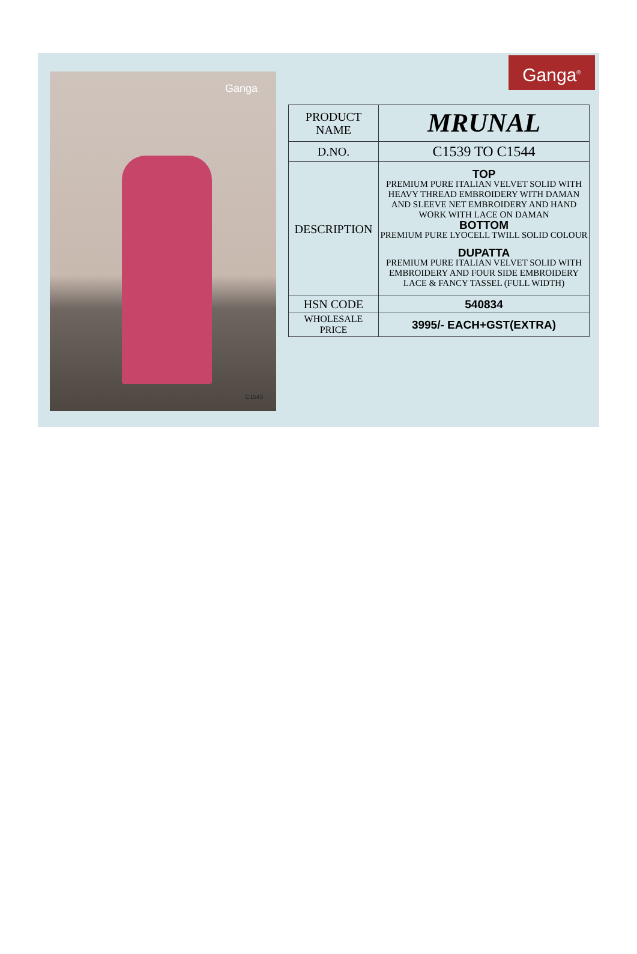Ganga
C1543
Ganga<sup>®</sup>
| PRODUCT NAME | MRUNAL |
| D.NO. | C1539 TO C1544 |
| DESCRIPTION | TOP PREMIUM PURE ITALIAN VELVET SOLID WITH HEAVY THREAD EMBROIDERY WITH DAMAN AND SLEEVE NET EMBROIDERY AND HAND WORK WITH LACE ON DAMAN BOTTOM PREMIUM PURE LYOCELL TWILL SOLID COLOUR DUPATTA PREMIUM PURE ITALIAN VELVET SOLID WITH EMBROIDERY AND FOUR SIDE EMBROIDERY LACE & FANCY TASSEL (FULL WIDTH) |
| HSN CODE | 540834 |
| WHOLESALE PRICE | 3995/- EACH+GST(EXTRA) |